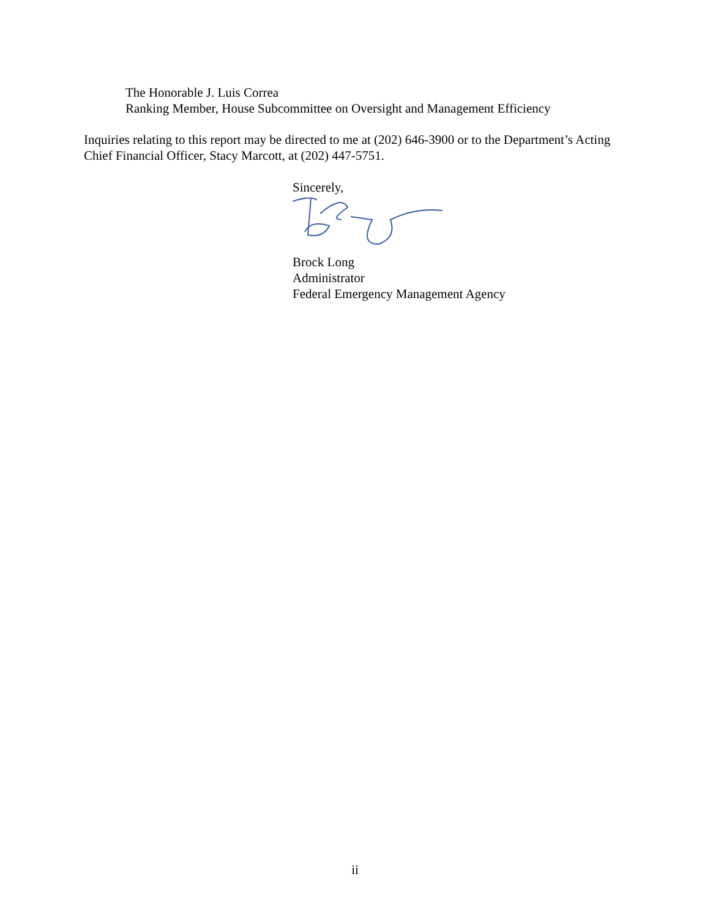The Honorable J. Luis Correa
Ranking Member, House Subcommittee on Oversight and Management Efficiency
Inquiries relating to this report may be directed to me at (202) 646-3900 or to the Department’s Acting Chief Financial Officer, Stacy Marcott, at (202) 447-5751.
Sincerely,
Brock Long
Administrator
Federal Emergency Management Agency
ii